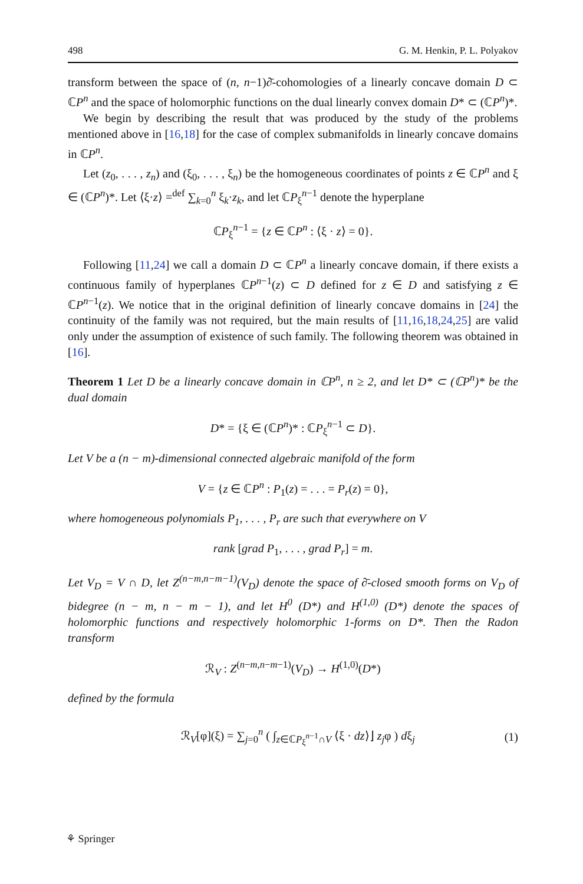498 G. M. Henkin, P. L. Polyakov
transform between the space of (n, n−1)∂̄-cohomologies of a linearly concave domain D ⊂ ℂP<sup>n</sup> and the space of holomorphic functions on the dual linearly convex domain D* ⊂ (ℂP<sup>n</sup>)*.
We begin by describing the result that was produced by the study of the problems mentioned above in [16,18] for the case of complex submanifolds in linearly concave domains in ℂP<sup>n</sup>.
Let (z<sub>0</sub>, . . . , z<sub>n</sub>) and (ξ<sub>0</sub>, . . . , ξ<sub>n</sub>) be the homogeneous coordinates of points z ∈ ℂP<sup>n</sup> and ξ ∈ (ℂP<sup>n</sup>)*. Let ⟨ξ·z⟩ =<sup>def</sup> ∑<sub>k=0</sub><sup>n</sup> ξ<sub>k</sub>·z<sub>k</sub>, and let ℂP<sub>ξ</sub><sup>n−1</sup> denote the hyperplane
ℂP<sub>ξ</sub><sup>n−1</sup> = {z ∈ ℂP<sup>n</sup> : ⟨ξ · z⟩ = 0}.
Following [11,24] we call a domain D ⊂ ℂP<sup>n</sup> a linearly concave domain, if there exists a continuous family of hyperplanes ℂP<sup>n−1</sup>(z) ⊂ D defined for z ∈ D and satisfying z ∈ ℂP<sup>n−1</sup>(z). We notice that in the original definition of linearly concave domains in [24] the continuity of the family was not required, but the main results of [11,16,18,24,25] are valid only under the assumption of existence of such family. The following theorem was obtained in [16].
Theorem 1 Let D be a linearly concave domain in ℂP<sup>n</sup>, n ≥ 2, and let D* ⊂ (ℂP<sup>n</sup>)* be the dual domain
D* = {ξ ∈ (ℂP<sup>n</sup>)* : ℂP<sub>ξ</sub><sup>n−1</sup> ⊂ D}.
Let V be a (n − m)-dimensional connected algebraic manifold of the form
V = {z ∈ ℂP<sup>n</sup> : P<sub>1</sub>(z) = . . . = P<sub>r</sub>(z) = 0},
where homogeneous polynomials P<sub>1</sub>, . . . , P<sub>r</sub> are such that everywhere on V
rank [grad P<sub>1</sub>, . . . , grad P<sub>r</sub>] = m.
Let V<sub>D</sub> = V ∩ D, let Z<sup>(n−m,n−m−1)</sup>(V<sub>D</sub>) denote the space of ∂̄-closed smooth forms on V<sub>D</sub> of bidegree (n − m, n − m − 1), and let H<sup>0</sup> (D*) and H<sup>(1,0)</sup> (D*) denote the spaces of holomorphic functions and respectively holomorphic 1-forms on D*. Then the Radon transform
ℛ<sub>V</sub> : Z<sup>(n−m,n−m−1)</sup>(V<sub>D</sub>) → H<sup>(1,0)</sup>(D*)
defined by the formula
ℛ<sub>V</sub>[φ](ξ) = ∑<sub>j=0</sub><sup>n</sup> ( ∫<sub>z∈ℂP<sub>ξ</sub><sup>n−1</sup>∩V</sub> ⟨ξ · dz⟩⌋ z<sub>j</sub>φ ) dξ<sub>j</sub> (1)
⚘ Springer